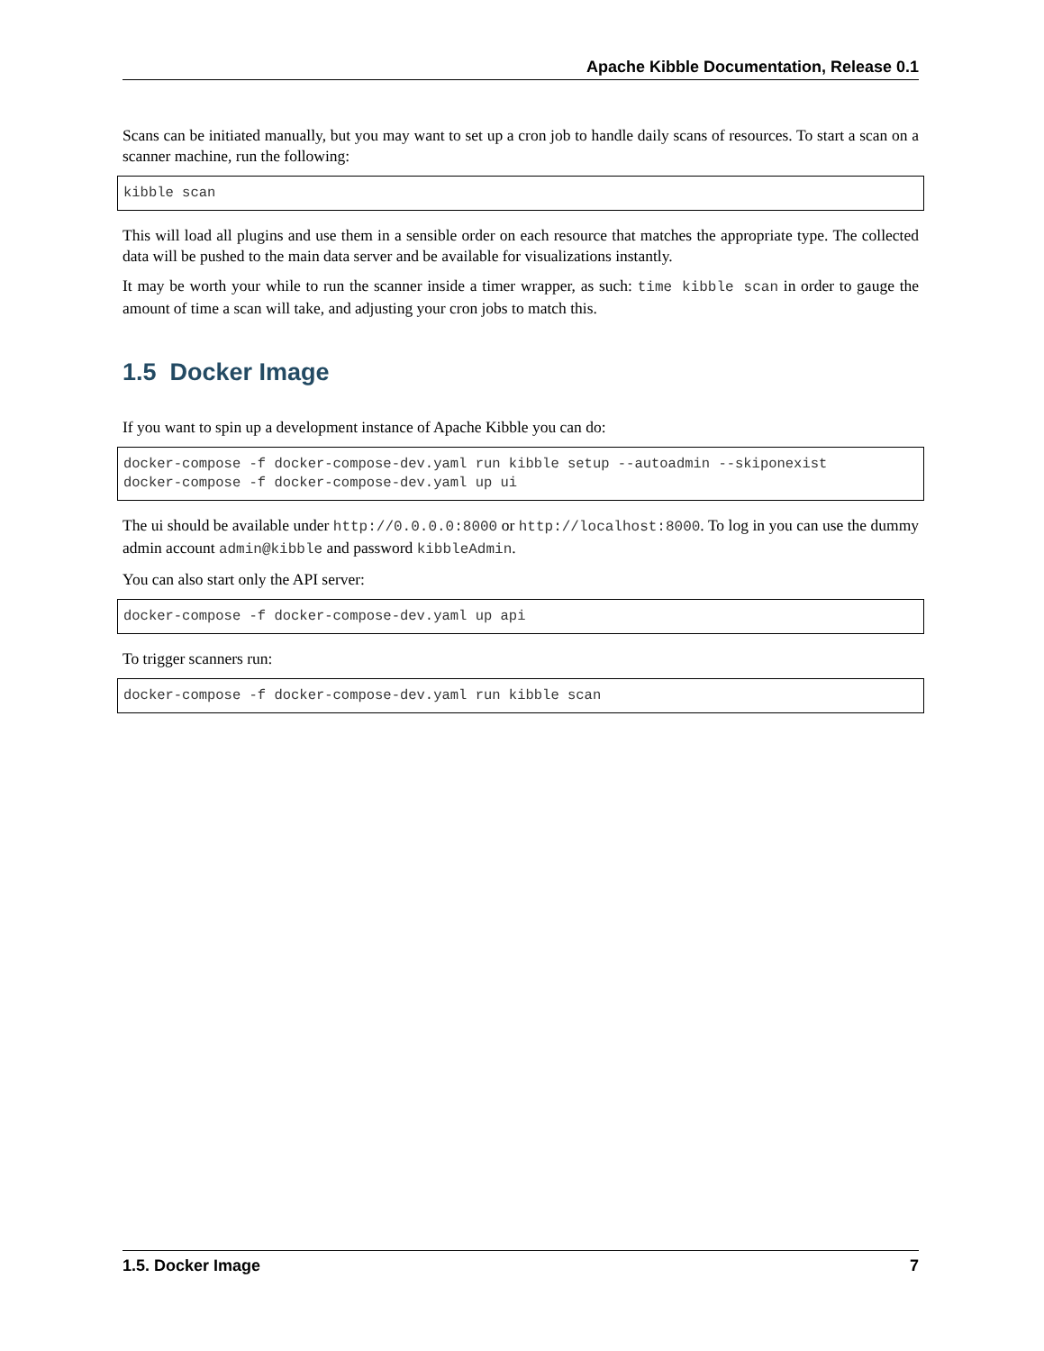Apache Kibble Documentation, Release 0.1
Scans can be initiated manually, but you may want to set up a cron job to handle daily scans of resources. To start a scan on a scanner machine, run the following:
kibble scan
This will load all plugins and use them in a sensible order on each resource that matches the appropriate type. The collected data will be pushed to the main data server and be available for visualizations instantly.
It may be worth your while to run the scanner inside a timer wrapper, as such: time kibble scan in order to gauge the amount of time a scan will take, and adjusting your cron jobs to match this.
1.5 Docker Image
If you want to spin up a development instance of Apache Kibble you can do:
docker-compose -f docker-compose-dev.yaml run kibble setup --autoadmin --skiponexist
docker-compose -f docker-compose-dev.yaml up ui
The ui should be available under http://0.0.0.0:8000 or http://localhost:8000. To log in you can use the dummy admin account admin@kibble and password kibbleAdmin.
You can also start only the API server:
docker-compose -f docker-compose-dev.yaml up api
To trigger scanners run:
docker-compose -f docker-compose-dev.yaml run kibble scan
1.5. Docker Image 7